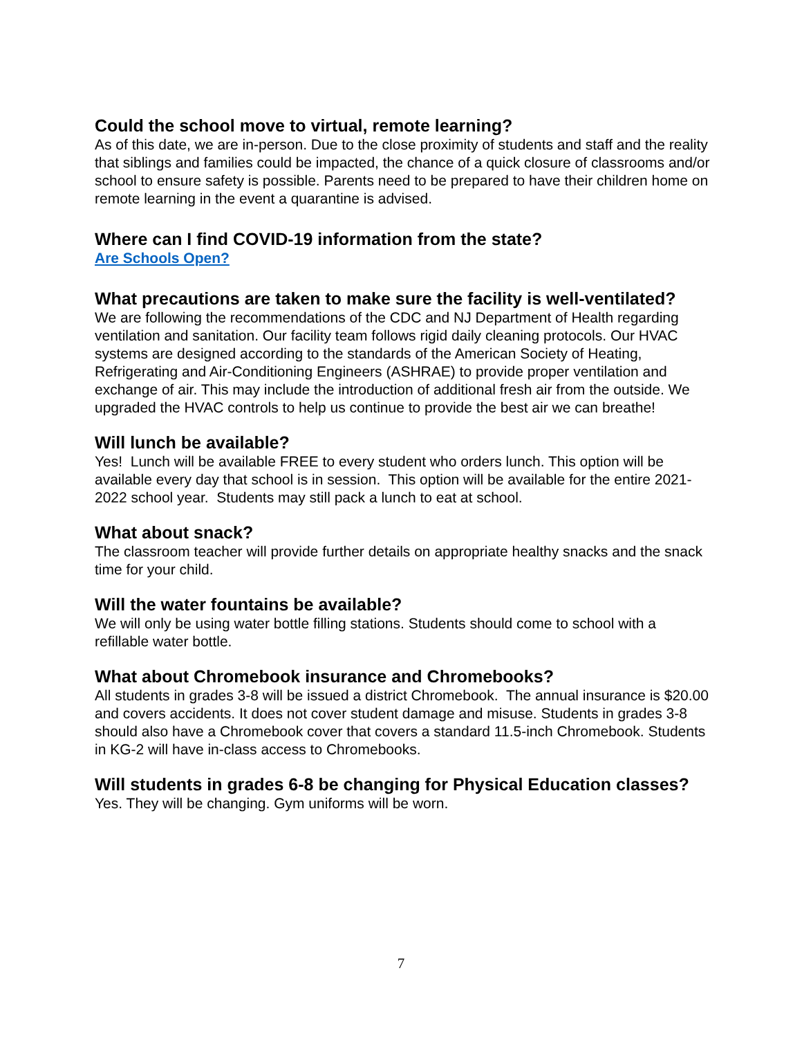Could the school move to virtual, remote learning?
As of this date, we are in-person. Due to the close proximity of students and staff and the reality that siblings and families could be impacted, the chance of a quick closure of classrooms and/or school to ensure safety is possible. Parents need to be prepared to have their children home on remote learning in the event a quarantine is advised.
Where can I find COVID-19 information from the state?
Are Schools Open?
What precautions are taken to make sure the facility is well-ventilated?
We are following the recommendations of the CDC and NJ Department of Health regarding ventilation and sanitation. Our facility team follows rigid daily cleaning protocols. Our HVAC systems are designed according to the standards of the American Society of Heating, Refrigerating and Air-Conditioning Engineers (ASHRAE) to provide proper ventilation and exchange of air. This may include the introduction of additional fresh air from the outside. We upgraded the HVAC controls to help us continue to provide the best air we can breathe!
Will lunch be available?
Yes! Lunch will be available FREE to every student who orders lunch. This option will be available every day that school is in session. This option will be available for the entire 2021-2022 school year. Students may still pack a lunch to eat at school.
What about snack?
The classroom teacher will provide further details on appropriate healthy snacks and the snack time for your child.
Will the water fountains be available?
We will only be using water bottle filling stations. Students should come to school with a refillable water bottle.
What about Chromebook insurance and Chromebooks?
All students in grades 3-8 will be issued a district Chromebook. The annual insurance is $20.00 and covers accidents. It does not cover student damage and misuse. Students in grades 3-8 should also have a Chromebook cover that covers a standard 11.5-inch Chromebook. Students in KG-2 will have in-class access to Chromebooks.
Will students in grades 6-8 be changing for Physical Education classes?
Yes. They will be changing. Gym uniforms will be worn.
7